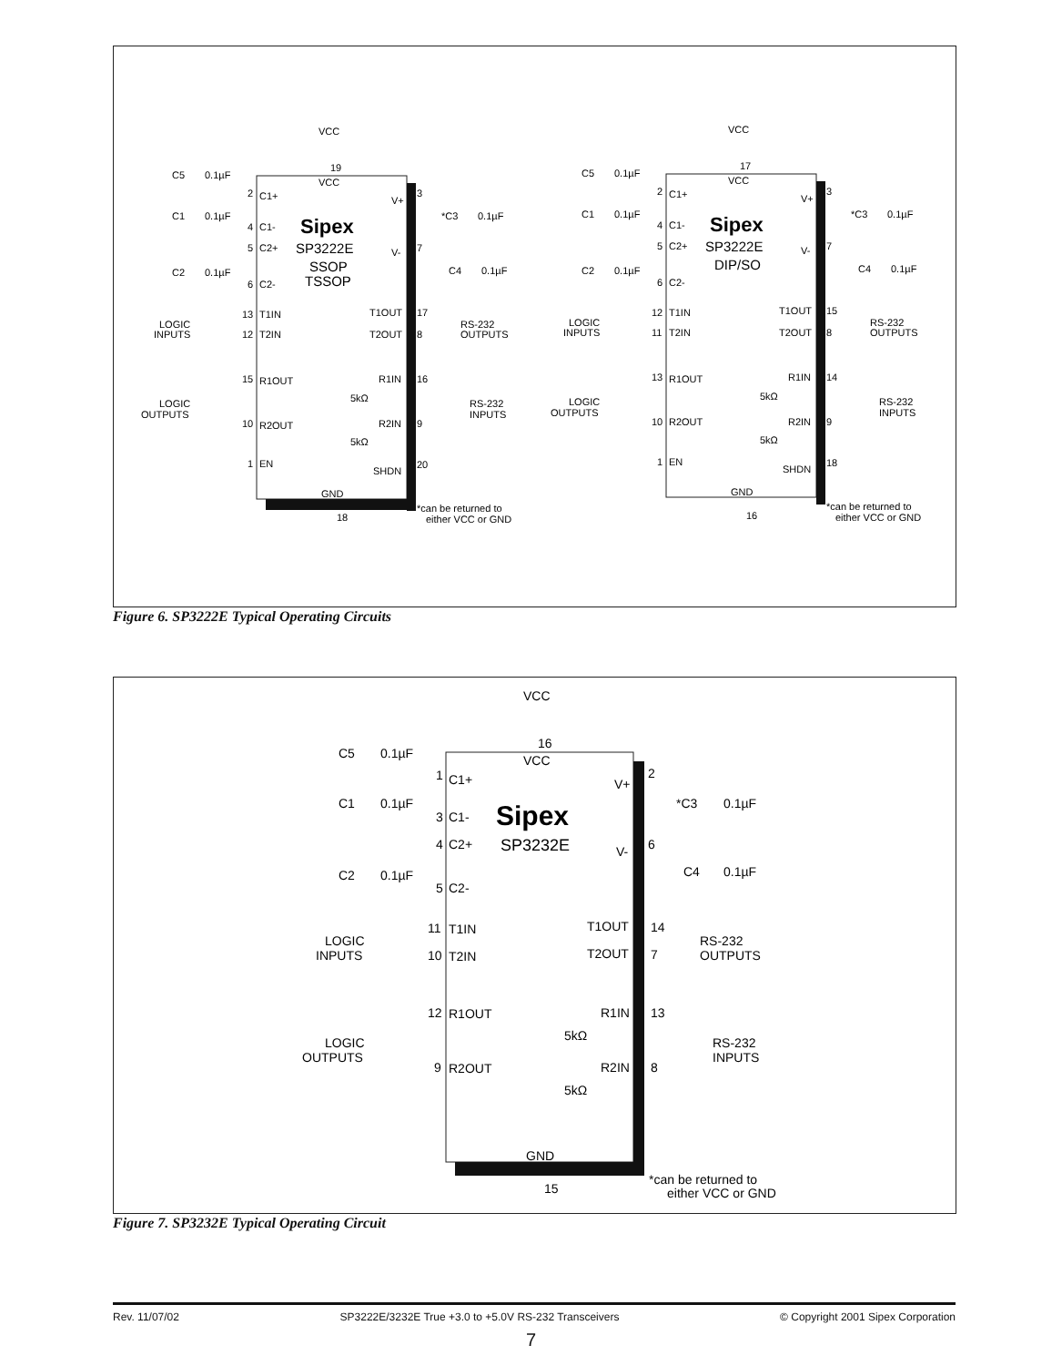VCC
19
VCC
C5
0.1µF
2
C1+
V+
3
C1
0.1µF
*C3
0.1µF
4
C1-
Sipex
5
C2+
SP3222E
V-
7
C2
0.1µF
SSOP
TSSOP
C4
0.1µF
6
C2-
13
T1IN
T1OUT
17
LOGIC
INPUTS
RS-232
OUTPUTS
12
T2IN
T2OUT
8
15
R1OUT
R1IN
16
5kΩ
LOGIC
OUTPUTS
RS-232
INPUTS
10
R2OUT
R2IN
9
5kΩ
1
EN
SHDN
20
GND
18
*can be returned to
either VCC or GND
VCC
17
VCC
C5
0.1µF
2
C1+
V+
3
C1
0.1µF
*C3
0.1µF
4
C1-
Sipex
5
C2+
SP3222E
V-
7
C2
0.1µF
DIP/SO
C4
0.1µF
6
C2-
12
T1IN
T1OUT
15
LOGIC
INPUTS
RS-232
OUTPUTS
11
T2IN
T2OUT
8
13
R1OUT
R1IN
14
5kΩ
LOGIC
OUTPUTS
RS-232
INPUTS
10
R2OUT
R2IN
9
5kΩ
1
EN
SHDN
18
GND
16
*can be returned to
either VCC or GND
Figure 6. SP3222E Typical Operating Circuits
VCC
16
VCC
C5
0.1µF
1
C1+
V+
2
C1
0.1µF
*C3
0.1µF
3
C1-
Sipex
4
C2+
SP3232E
V-
6
C2
0.1µF
C4
0.1µF
5
C2-
11
T1IN
T1OUT
14
LOGIC
INPUTS
RS-232
OUTPUTS
10
T2IN
T2OUT
7
12
R1OUT
R1IN
13
5kΩ
LOGIC
OUTPUTS
RS-232
INPUTS
9
R2OUT
R2IN
8
5kΩ
GND
15
*can be returned to
either VCC or GND
Figure 7. SP3232E Typical Operating Circuit
Rev. 11/07/02 SP3222E/3232E True +3.0 to +5.0V RS-232 Transceivers © Copyright 2001 Sipex Corporation
7